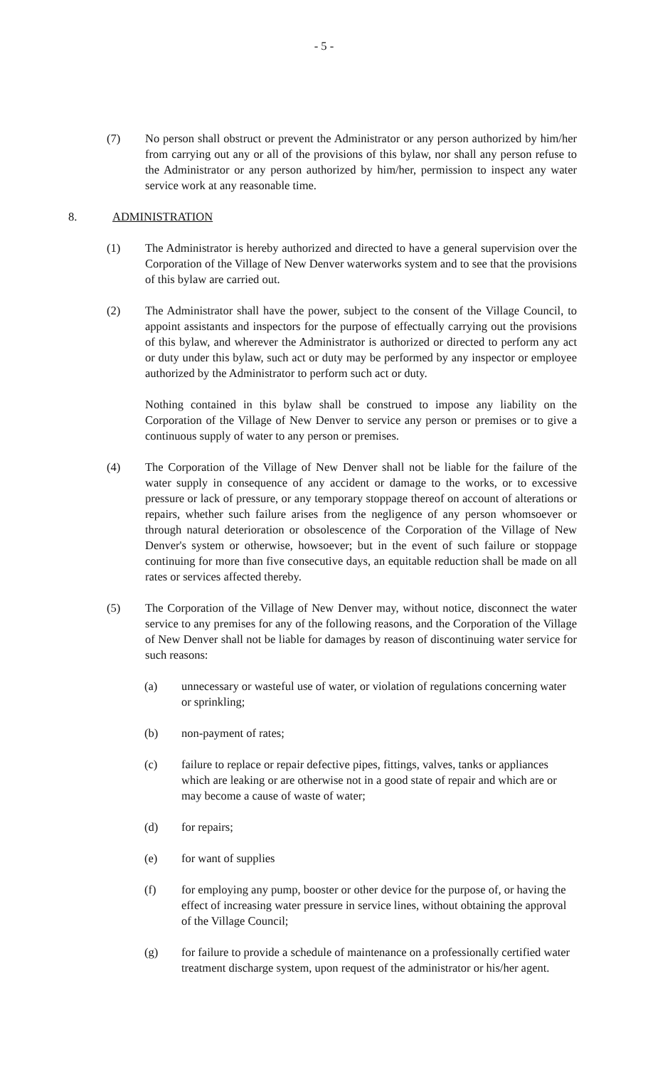- 5 -
(7) No person shall obstruct or prevent the Administrator or any person authorized by him/her from carrying out any or all of the provisions of this bylaw, nor shall any person refuse to the Administrator or any person authorized by him/her, permission to inspect any water service work at any reasonable time.
8. ADMINISTRATION
(1) The Administrator is hereby authorized and directed to have a general supervision over the Corporation of the Village of New Denver waterworks system and to see that the provisions of this bylaw are carried out.
(2) The Administrator shall have the power, subject to the consent of the Village Council, to appoint assistants and inspectors for the purpose of effectually carrying out the provisions of this bylaw, and wherever the Administrator is authorized or directed to perform any act or duty under this bylaw, such act or duty may be performed by any inspector or employee authorized by the Administrator to perform such act or duty.
Nothing contained in this bylaw shall be construed to impose any liability on the Corporation of the Village of New Denver to service any person or premises or to give a continuous supply of water to any person or premises.
(4) The Corporation of the Village of New Denver shall not be liable for the failure of the water supply in consequence of any accident or damage to the works, or to excessive pressure or lack of pressure, or any temporary stoppage thereof on account of alterations or repairs, whether such failure arises from the negligence of any person whomsoever or through natural deterioration or obsolescence of the Corporation of the Village of New Denver's system or otherwise, howsoever; but in the event of such failure or stoppage continuing for more than five consecutive days, an equitable reduction shall be made on all rates or services affected thereby.
(5) The Corporation of the Village of New Denver may, without notice, disconnect the water service to any premises for any of the following reasons, and the Corporation of the Village of New Denver shall not be liable for damages by reason of discontinuing water service for such reasons:
(a) unnecessary or wasteful use of water, or violation of regulations concerning water or sprinkling;
(b) non-payment of rates;
(c) failure to replace or repair defective pipes, fittings, valves, tanks or appliances which are leaking or are otherwise not in a good state of repair and which are or may become a cause of waste of water;
(d) for repairs;
(e) for want of supplies
(f) for employing any pump, booster or other device for the purpose of, or having the effect of increasing water pressure in service lines, without obtaining the approval of the Village Council;
(g) for failure to provide a schedule of maintenance on a professionally certified water treatment discharge system, upon request of the administrator or his/her agent.